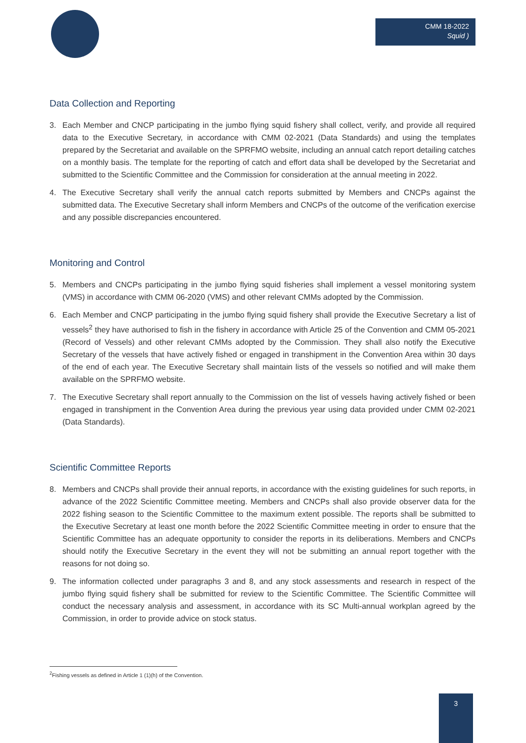CMM 18-2022
Squid )
Data Collection and Reporting
3. Each Member and CNCP participating in the jumbo flying squid fishery shall collect, verify, and provide all required data to the Executive Secretary, in accordance with CMM 02-2021 (Data Standards) and using the templates prepared by the Secretariat and available on the SPRFMO website, including an annual catch report detailing catches on a monthly basis. The template for the reporting of catch and effort data shall be developed by the Secretariat and submitted to the Scientific Committee and the Commission for consideration at the annual meeting in 2022.
4. The Executive Secretary shall verify the annual catch reports submitted by Members and CNCPs against the submitted data. The Executive Secretary shall inform Members and CNCPs of the outcome of the verification exercise and any possible discrepancies encountered.
Monitoring and Control
5. Members and CNCPs participating in the jumbo flying squid fisheries shall implement a vessel monitoring system (VMS) in accordance with CMM 06-2020 (VMS) and other relevant CMMs adopted by the Commission.
6. Each Member and CNCP participating in the jumbo flying squid fishery shall provide the Executive Secretary a list of vessels<sup>2</sup> they have authorised to fish in the fishery in accordance with Article 25 of the Convention and CMM 05-2021 (Record of Vessels) and other relevant CMMs adopted by the Commission. They shall also notify the Executive Secretary of the vessels that have actively fished or engaged in transhipment in the Convention Area within 30 days of the end of each year. The Executive Secretary shall maintain lists of the vessels so notified and will make them available on the SPRFMO website.
7. The Executive Secretary shall report annually to the Commission on the list of vessels having actively fished or been engaged in transhipment in the Convention Area during the previous year using data provided under CMM 02-2021 (Data Standards).
Scientific Committee Reports
8. Members and CNCPs shall provide their annual reports, in accordance with the existing guidelines for such reports, in advance of the 2022 Scientific Committee meeting. Members and CNCPs shall also provide observer data for the 2022 fishing season to the Scientific Committee to the maximum extent possible. The reports shall be submitted to the Executive Secretary at least one month before the 2022 Scientific Committee meeting in order to ensure that the Scientific Committee has an adequate opportunity to consider the reports in its deliberations. Members and CNCPs should notify the Executive Secretary in the event they will not be submitting an annual report together with the reasons for not doing so.
9. The information collected under paragraphs 3 and 8, and any stock assessments and research in respect of the jumbo flying squid fishery shall be submitted for review to the Scientific Committee. The Scientific Committee will conduct the necessary analysis and assessment, in accordance with its SC Multi-annual workplan agreed by the Commission, in order to provide advice on stock status.
<sup>2</sup> Fishing vessels as defined in Article 1 (1)(h) of the Convention.
3